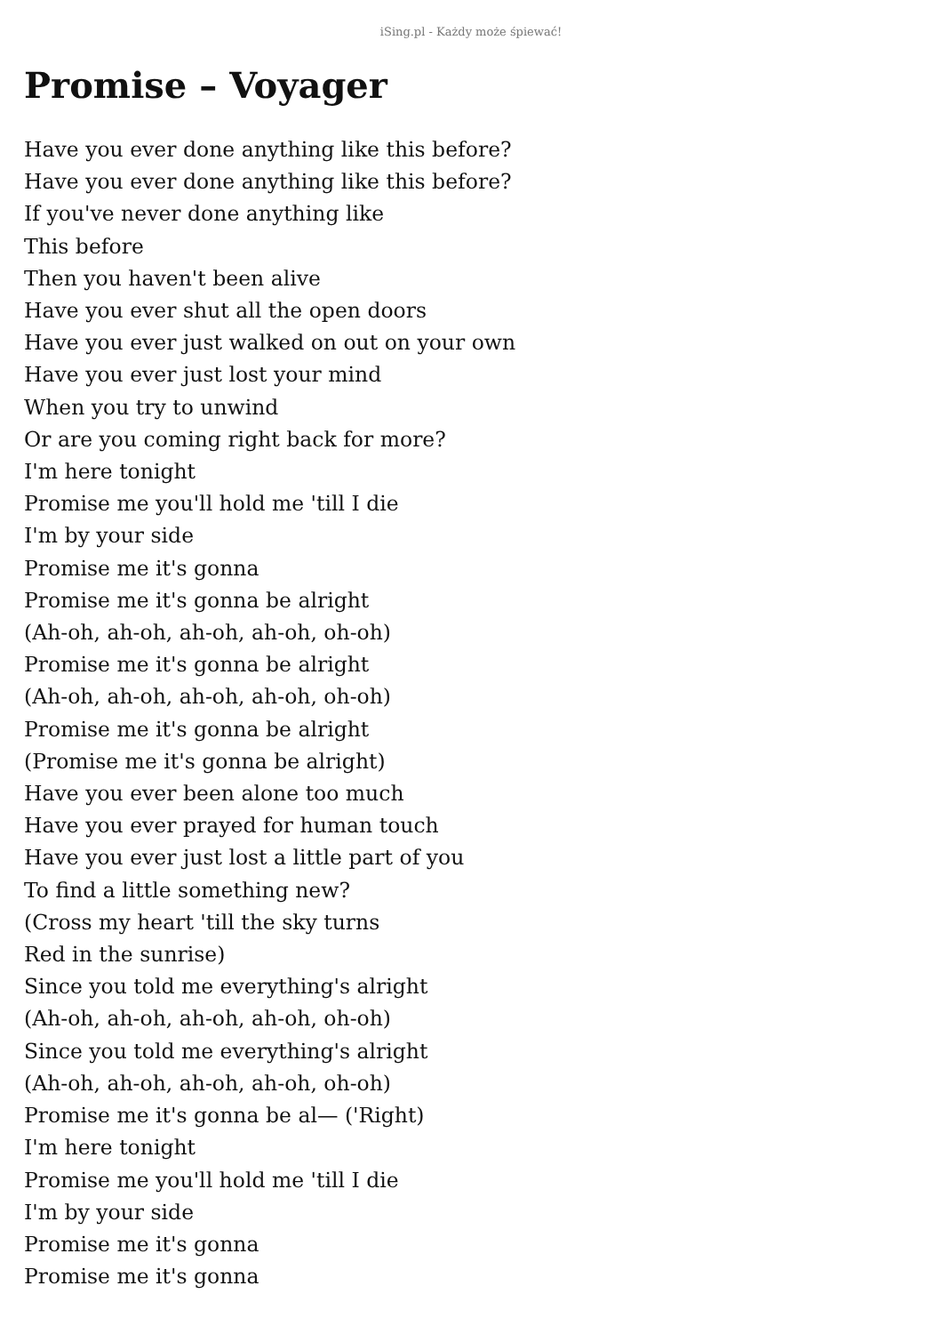iSing.pl - Każdy może śpiewać!
Promise – Voyager
Have you ever done anything like this before?
Have you ever done anything like this before?
If you've never done anything like
This before
Then you haven't been alive
Have you ever shut all the open doors
Have you ever just walked on out on your own
Have you ever just lost your mind
When you try to unwind
Or are you coming right back for more?
I'm here tonight
Promise me you'll hold me 'till I die
I'm by your side
Promise me it's gonna
Promise me it's gonna be alright
(Ah-oh, ah-oh, ah-oh, ah-oh, oh-oh)
Promise me it's gonna be alright
(Ah-oh, ah-oh, ah-oh, ah-oh, oh-oh)
Promise me it's gonna be alright
(Promise me it's gonna be alright)
Have you ever been alone too much
Have you ever prayed for human touch
Have you ever just lost a little part of you
To find a little something new?
(Cross my heart 'till the sky turns
Red in the sunrise)
Since you told me everything's alright
(Ah-oh, ah-oh, ah-oh, ah-oh, oh-oh)
Since you told me everything's alright
(Ah-oh, ah-oh, ah-oh, ah-oh, oh-oh)
Promise me it's gonna be al— ('Right)
I'm here tonight
Promise me you'll hold me 'till I die
I'm by your side
Promise me it's gonna
Promise me it's gonna